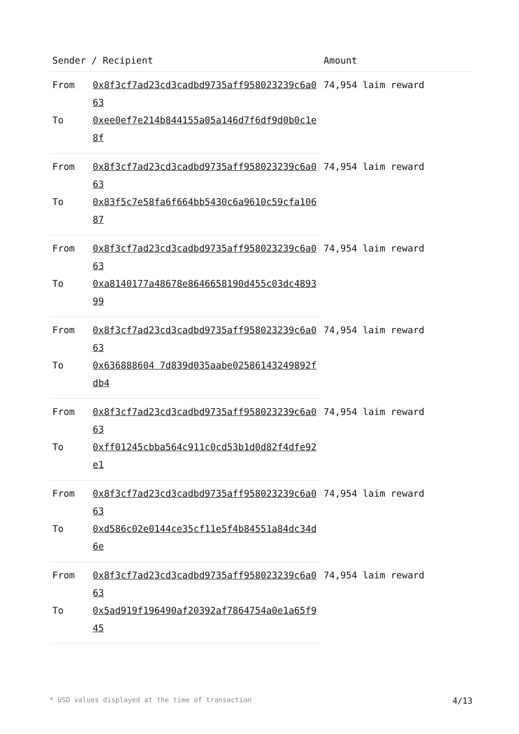| Sender / Recipient | | Amount |
| --- | --- | --- |
| From | 0x8f3cf7ad23cd3cadbd9735aff958023239c6a063 | 74,954 laim reward |
| To | 0xee0ef7e214b844155a05a146d7f6df9d0b0c1e8f | |
| From | 0x8f3cf7ad23cd3cadbd9735aff958023239c6a063 | 74,954 laim reward |
| To | 0x83f5c7e58fa6f664bb5430c6a9610c59cfa10687 | |
| From | 0x8f3cf7ad23cd3cadbd9735aff958023239c6a063 | 74,954 laim reward |
| To | 0xa8140177a48678e8646658190d455c03dc489399 | |
| From | 0x8f3cf7ad23cd3cadbd9735aff958023239c6a063 | 74,954 laim reward |
| To | 0x636888604 7d839d035aabe02586143249892fdb4 | |
| From | 0x8f3cf7ad23cd3cadbd9735aff958023239c6a063 | 74,954 laim reward |
| To | 0xff01245cbba564c911c0cd53b1d0d82f4dfe92e1 | |
| From | 0x8f3cf7ad23cd3cadbd9735aff958023239c6a063 | 74,954 laim reward |
| To | 0xd586c02e0144ce35cf11e5f4b84551a84dc34d6e | |
| From | 0x8f3cf7ad23cd3cadbd9735aff958023239c6a063 | 74,954 laim reward |
| To | 0x5ad919f196490af20392af7864754a0e1a65f945 | |
* USD values displayed at the time of transaction 4/13